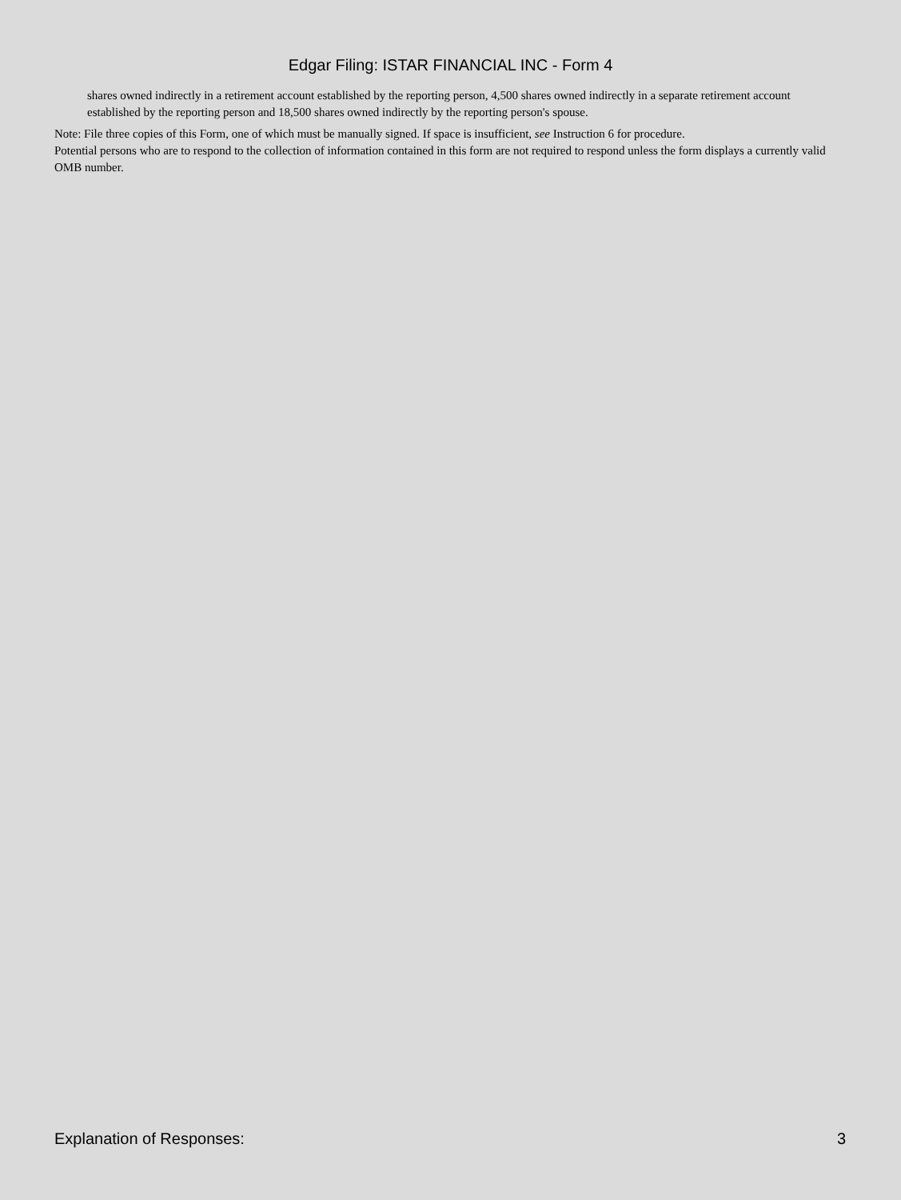Edgar Filing: ISTAR FINANCIAL INC - Form 4
shares owned indirectly in a retirement account established by the reporting person, 4,500 shares owned indirectly in a separate retirement account established by the reporting person and 18,500 shares owned indirectly by the reporting person's spouse.
Note: File three copies of this Form, one of which must be manually signed. If space is insufficient, see Instruction 6 for procedure.
Potential persons who are to respond to the collection of information contained in this form are not required to respond unless the form displays a currently valid OMB number.
Explanation of Responses: 3